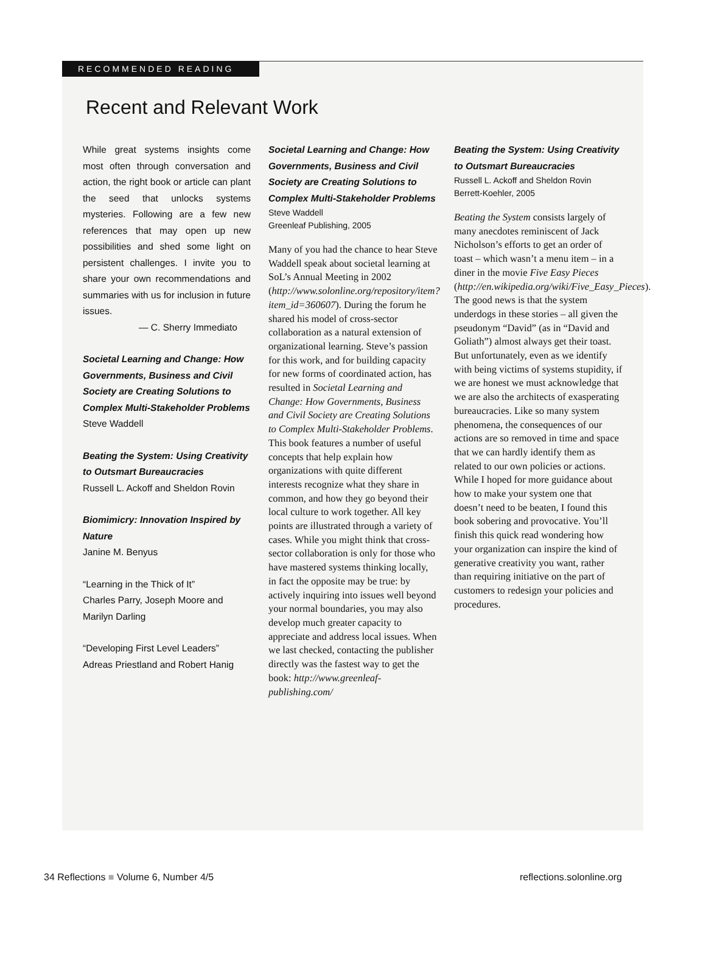RECOMMENDED READING
Recent and Relevant Work
While great systems insights come most often through conversation and action, the right book or article can plant the seed that unlocks systems mysteries. Following are a few new references that may open up new possibilities and shed some light on persistent challenges. I invite you to share your own recommendations and summaries with us for inclusion in future issues.
— C. Sherry Immediato
Societal Learning and Change: How Governments, Business and Civil Society are Creating Solutions to Complex Multi-Stakeholder Problems
Steve Waddell
Beating the System: Using Creativity to Outsmart Bureaucracies
Russell L. Ackoff and Sheldon Rovin
Biomimicry: Innovation Inspired by Nature
Janine M. Benyus
“Learning in the Thick of It”
Charles Parry, Joseph Moore and Marilyn Darling
“Developing First Level Leaders”
Adreas Priestland and Robert Hanig
Societal Learning and Change: How Governments, Business and Civil Society are Creating Solutions to Complex Multi-Stakeholder Problems
Steve Waddell
Greenleaf Publishing, 2005
Many of you had the chance to hear Steve Waddell speak about societal learning at SoL’s Annual Meeting in 2002 (http://www.solonline.org/repository/item?item_id=360607). During the forum he shared his model of cross-sector collaboration as a natural extension of organizational learning. Steve’s passion for this work, and for building capacity for new forms of coordinated action, has resulted in Societal Learning and Change: How Governments, Business and Civil Society are Creating Solutions to Complex Multi-Stakeholder Problems. This book features a number of useful concepts that help explain how organizations with quite different interests recognize what they share in common, and how they go beyond their local culture to work together. All key points are illustrated through a variety of cases. While you might think that cross-sector collaboration is only for those who have mastered systems thinking locally, in fact the opposite may be true: by actively inquiring into issues well beyond your normal boundaries, you may also develop much greater capacity to appreciate and address local issues. When we last checked, contacting the publisher directly was the fastest way to get the book: http://www.greenleaf-publishing.com/
Beating the System: Using Creativity to Outsmart Bureaucracies
Russell L. Ackoff and Sheldon Rovin
Berrett-Koehler, 2005
Beating the System consists largely of many anecdotes reminiscent of Jack Nicholson’s efforts to get an order of toast – which wasn’t a menu item – in a diner in the movie Five Easy Pieces (http://en.wikipedia.org/wiki/Five_Easy_Pieces). The good news is that the system underdogs in these stories – all given the pseudonym “David” (as in “David and Goliath”) almost always get their toast. But unfortunately, even as we identify with being victims of systems stupidity, if we are honest we must acknowledge that we are also the architects of exasperating bureaucracies. Like so many system phenomena, the consequences of our actions are so removed in time and space that we can hardly identify them as related to our own policies or actions. While I hoped for more guidance about how to make your system one that doesn’t need to be beaten, I found this book sobering and provocative. You’ll finish this quick read wondering how your organization can inspire the kind of generative creativity you want, rather than requiring initiative on the part of customers to redesign your policies and procedures.
34 Reflections ■ Volume 6, Number 4/5 reflections.solonline.org